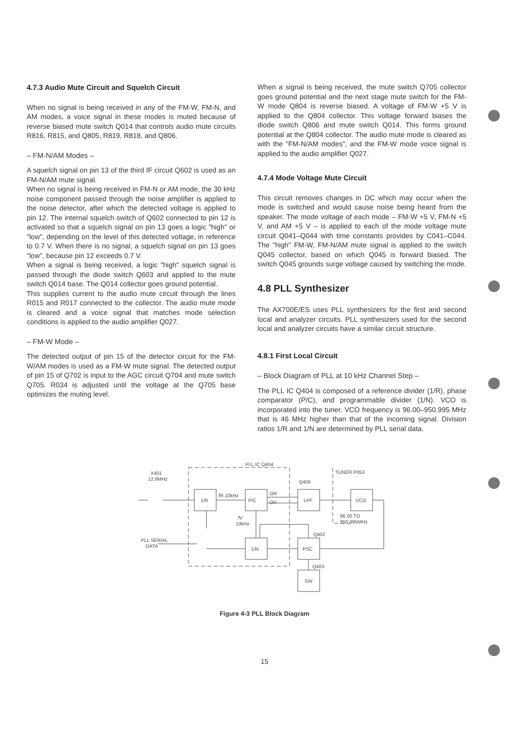4.7.3 Audio Mute Circuit and Squelch Circuit
When no signal is being received in any of the FM-W, FM-N, and AM modes, a voice signal in these modes is muted because of reverse biased mute switch Q014 that controls audio mute circuits R816, R815, and Q805, R819, R818, and Q806.
– FM-N/AM Modes –
A squelch signal on pin 13 of the third IF circuit Q602 is used as an FM-N/AM mute signal.
When no signal is being received in FM-N or AM mode, the 30 kHz noise component passed through the noise amplifier is applied to the noise detector, after which the detected voltage is applied to pin 12. The internal squelch switch of Q602 connected to pin 12 is activated so that a squelch signal on pin 13 goes a logic "high" or "low", depending on the level of this detected voltage, in reference to 0.7 V. When there is no signal, a squelch signal on pin 13 goes "low", because pin 12 exceeds 0.7 V.
When a signal is being received, a logic "high" squelch signal is passed through the diode switch Q603 and applied to the mute switch Q014 base. The Q014 collector goes ground potential.
This supplies current to the audio mute circuit through the lines R015 and R017 connected to the collector. The audio mute mode is cleared and a voice signal that matches mode selection conditions is applied to the audio amplifier Q027.
– FM-W Mode –
The detected output of pin 15 of the detector circuit for the FM-W/AM modes is used as a FM-W mute signal. The detected output of pin 15 of Q702 is input to the AGC circuit Q704 and mute switch Q705. R034 is adjusted until the voltage at the Q705 base optimizes the muting level.
When a signal is being received, the mute switch Q705 collector goes ground potential and the next stage mute switch for the FM-W mode Q804 is reverse biased. A voltage of FM-W +5 V is applied to the Q804 collector. This voltage forward biases the diode switch Q806 and mute switch Q014. This forms ground potential at the Q804 collector. The audio mute mode is cleared as with the "FM-N/AM modes", and the FM-W mode voice signal is applied to the audio amplifier Q027.
4.7.4 Mode Voltage Mute Circuit
This circuit removes changes in DC which may occur when the mode is switched and would cause noise being heard from the speaker. The mode voltage of each mode – FM-W +5 V, FM-N +5 V, and AM +5 V – is applied to each of the mode voltage mute circuit Q041–Q044 with time constants provides by C041–C044. The "high" FM-W, FM-N/AM mute signal is applied to the switch Q045 collector, based on which Q045 is forward biased. The switch Q045 grounds surge voltage caused by switching the mode.
4.8 PLL Synthesizer
The AX700E/ES uses PLL synthesizers for the first and second local and analyzer circuits. PLL synthesizers used for the second local and analyzer circuits have a similar circuit structure.
4.8.1 First Local Circuit
– Block Diagram of PLL at 10 kHz Channel Step –
The PLL IC Q404 is composed of a reference divider (1/R), phase comparator (P/C), and programmable divider (1/N). VCO is incorporated into the tuner. VCO frequency is 96.00–950.995 MHz that is 46 MHz higher than that of the incoming signal. Division ratios 1/R and 1/N are determined by PLL serial data.
PLL IC Q404
X401
12.8MHz
1/R
P/C
LPF
VCO
fR.10kHz
OR
OV
Q406
TUNER P053
96.00 TO
950.995MHz
fV
10kHz
Q402
PLL SERIAL
DATA
1/N
PSC
Q403
SW
Figure 4-3 PLL Block Diagram
15